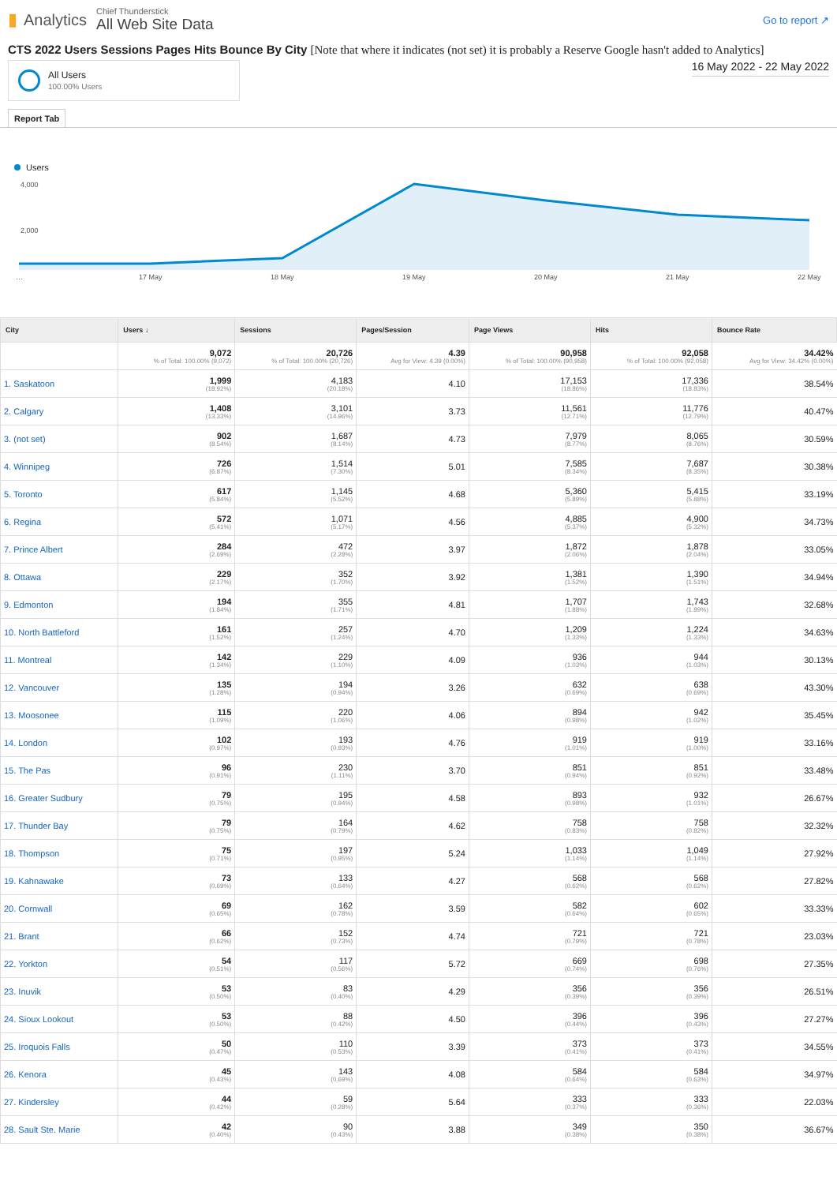▮ Analytics
Chief Thunderstick
All Web Site Data
Go to report ↗
CTS 2022 Users Sessions Pages Hits Bounce By City [Note that where it indicates (not set) it is probably a Reserve Google hasn't added to Analytics]
All Users
100.00% Users
16 May 2022 - 22 May 2022
Report Tab
Users
4,000
2,000
…
17 May
18 May
19 May
20 May
21 May
22 May
| City | Users ↓ | Sessions | Pages/Session | Page Views | Hits | Bounce Rate |
| --- | --- | --- | --- | --- | --- | --- |
| | 9,072 % of Total: 100.00% (9,072) | 20,726 % of Total: 100.00% (20,726) | 4.39 Avg for View: 4.39 (0.00%) | 90,958 % of Total: 100.00% (90,958) | 92,058 % of Total: 100.00% (92,058) | 34.42% Avg for View: 34.42% (0.00%) |
| 1. Saskatoon | 1,999 (18.92%) | 4,183 (20.18%) | 4.10 | 17,153 (18.86%) | 17,336 (18.83%) | 38.54% |
| 2. Calgary | 1,408 (13.33%) | 3,101 (14.96%) | 3.73 | 11,561 (12.71%) | 11,776 (12.79%) | 40.47% |
| 3. (not set) | 902 (8.54%) | 1,687 (8.14%) | 4.73 | 7,979 (8.77%) | 8,065 (8.76%) | 30.59% |
| 4. Winnipeg | 726 (6.87%) | 1,514 (7.30%) | 5.01 | 7,585 (8.34%) | 7,687 (8.35%) | 30.38% |
| 5. Toronto | 617 (5.84%) | 1,145 (5.52%) | 4.68 | 5,360 (5.89%) | 5,415 (5.88%) | 33.19% |
| 6. Regina | 572 (5.41%) | 1,071 (5.17%) | 4.56 | 4,885 (5.37%) | 4,900 (5.32%) | 34.73% |
| 7. Prince Albert | 284 (2.69%) | 472 (2.28%) | 3.97 | 1,872 (2.06%) | 1,878 (2.04%) | 33.05% |
| 8. Ottawa | 229 (2.17%) | 352 (1.70%) | 3.92 | 1,381 (1.52%) | 1,390 (1.51%) | 34.94% |
| 9. Edmonton | 194 (1.84%) | 355 (1.71%) | 4.81 | 1,707 (1.88%) | 1,743 (1.89%) | 32.68% |
| 10. North Battleford | 161 (1.52%) | 257 (1.24%) | 4.70 | 1,209 (1.33%) | 1,224 (1.33%) | 34.63% |
| 11. Montreal | 142 (1.34%) | 229 (1.10%) | 4.09 | 936 (1.03%) | 944 (1.03%) | 30.13% |
| 12. Vancouver | 135 (1.28%) | 194 (0.94%) | 3.26 | 632 (0.69%) | 638 (0.69%) | 43.30% |
| 13. Moosonee | 115 (1.09%) | 220 (1.06%) | 4.06 | 894 (0.98%) | 942 (1.02%) | 35.45% |
| 14. London | 102 (0.97%) | 193 (0.93%) | 4.76 | 919 (1.01%) | 919 (1.00%) | 33.16% |
| 15. The Pas | 96 (0.91%) | 230 (1.11%) | 3.70 | 851 (0.94%) | 851 (0.92%) | 33.48% |
| 16. Greater Sudbury | 79 (0.75%) | 195 (0.94%) | 4.58 | 893 (0.98%) | 932 (1.01%) | 26.67% |
| 17. Thunder Bay | 79 (0.75%) | 164 (0.79%) | 4.62 | 758 (0.83%) | 758 (0.82%) | 32.32% |
| 18. Thompson | 75 (0.71%) | 197 (0.95%) | 5.24 | 1,033 (1.14%) | 1,049 (1.14%) | 27.92% |
| 19. Kahnawake | 73 (0.69%) | 133 (0.64%) | 4.27 | 568 (0.62%) | 568 (0.62%) | 27.82% |
| 20. Cornwall | 69 (0.65%) | 162 (0.78%) | 3.59 | 582 (0.64%) | 602 (0.65%) | 33.33% |
| 21. Brant | 66 (0.62%) | 152 (0.73%) | 4.74 | 721 (0.79%) | 721 (0.78%) | 23.03% |
| 22. Yorkton | 54 (0.51%) | 117 (0.56%) | 5.72 | 669 (0.74%) | 698 (0.76%) | 27.35% |
| 23. Inuvik | 53 (0.50%) | 83 (0.40%) | 4.29 | 356 (0.39%) | 356 (0.39%) | 26.51% |
| 24. Sioux Lookout | 53 (0.50%) | 88 (0.42%) | 4.50 | 396 (0.44%) | 396 (0.43%) | 27.27% |
| 25. Iroquois Falls | 50 (0.47%) | 110 (0.53%) | 3.39 | 373 (0.41%) | 373 (0.41%) | 34.55% |
| 26. Kenora | 45 (0.43%) | 143 (0.69%) | 4.08 | 584 (0.64%) | 584 (0.63%) | 34.97% |
| 27. Kindersley | 44 (0.42%) | 59 (0.28%) | 5.64 | 333 (0.37%) | 333 (0.36%) | 22.03% |
| 28. Sault Ste. Marie | 42 (0.40%) | 90 (0.43%) | 3.88 | 349 (0.38%) | 350 (0.38%) | 36.67% |